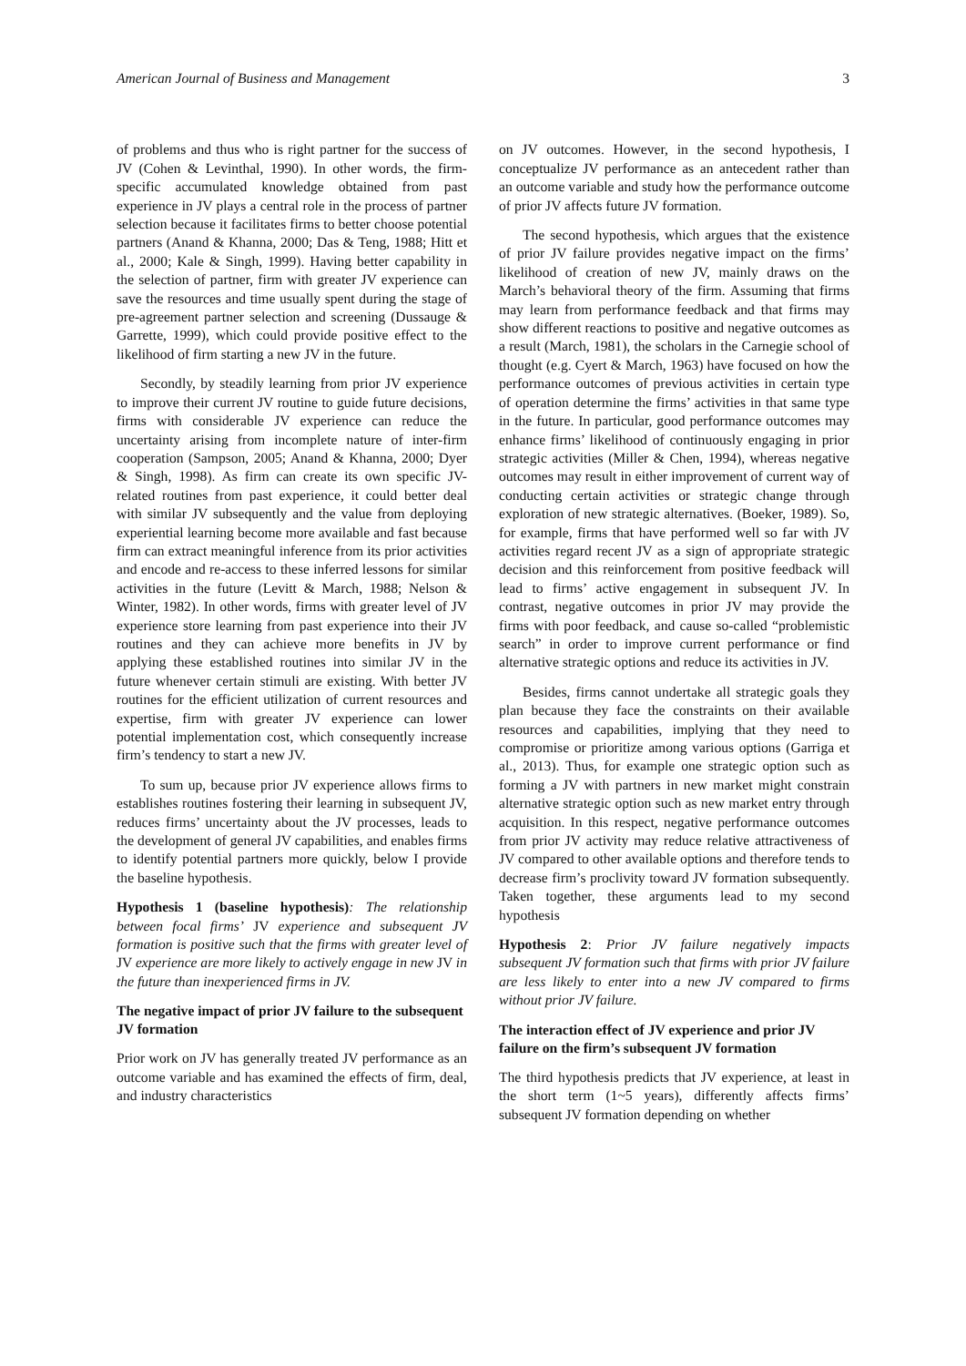American Journal of Business and Management 3
of problems and thus who is right partner for the success of JV (Cohen & Levinthal, 1990). In other words, the firm-specific accumulated knowledge obtained from past experience in JV plays a central role in the process of partner selection because it facilitates firms to better choose potential partners (Anand & Khanna, 2000; Das & Teng, 1988; Hitt et al., 2000; Kale & Singh, 1999). Having better capability in the selection of partner, firm with greater JV experience can save the resources and time usually spent during the stage of pre-agreement partner selection and screening (Dussauge & Garrette, 1999), which could provide positive effect to the likelihood of firm starting a new JV in the future.
Secondly, by steadily learning from prior JV experience to improve their current JV routine to guide future decisions, firms with considerable JV experience can reduce the uncertainty arising from incomplete nature of inter-firm cooperation (Sampson, 2005; Anand & Khanna, 2000; Dyer & Singh, 1998). As firm can create its own specific JV-related routines from past experience, it could better deal with similar JV subsequently and the value from deploying experiential learning become more available and fast because firm can extract meaningful inference from its prior activities and encode and re-access to these inferred lessons for similar activities in the future (Levitt & March, 1988; Nelson & Winter, 1982). In other words, firms with greater level of JV experience store learning from past experience into their JV routines and they can achieve more benefits in JV by applying these established routines into similar JV in the future whenever certain stimuli are existing. With better JV routines for the efficient utilization of current resources and expertise, firm with greater JV experience can lower potential implementation cost, which consequently increase firm’s tendency to start a new JV.
To sum up, because prior JV experience allows firms to establishes routines fostering their learning in subsequent JV, reduces firms’ uncertainty about the JV processes, leads to the development of general JV capabilities, and enables firms to identify potential partners more quickly, below I provide the baseline hypothesis.
Hypothesis 1 (baseline hypothesis): The relationship between focal firms’ JV experience and subsequent JV formation is positive such that the firms with greater level of JV experience are more likely to actively engage in new JV in the future than inexperienced firms in JV.
The negative impact of prior JV failure to the subsequent JV formation
Prior work on JV has generally treated JV performance as an outcome variable and has examined the effects of firm, deal, and industry characteristics
on JV outcomes. However, in the second hypothesis, I conceptualize JV performance as an antecedent rather than an outcome variable and study how the performance outcome of prior JV affects future JV formation.
The second hypothesis, which argues that the existence of prior JV failure provides negative impact on the firms’ likelihood of creation of new JV, mainly draws on the March’s behavioral theory of the firm. Assuming that firms may learn from performance feedback and that firms may show different reactions to positive and negative outcomes as a result (March, 1981), the scholars in the Carnegie school of thought (e.g. Cyert & March, 1963) have focused on how the performance outcomes of previous activities in certain type of operation determine the firms’ activities in that same type in the future. In particular, good performance outcomes may enhance firms’ likelihood of continuously engaging in prior strategic activities (Miller & Chen, 1994), whereas negative outcomes may result in either improvement of current way of conducting certain activities or strategic change through exploration of new strategic alternatives. (Boeker, 1989). So, for example, firms that have performed well so far with JV activities regard recent JV as a sign of appropriate strategic decision and this reinforcement from positive feedback will lead to firms’ active engagement in subsequent JV. In contrast, negative outcomes in prior JV may provide the firms with poor feedback, and cause so-called “problemistic search” in order to improve current performance or find alternative strategic options and reduce its activities in JV.
Besides, firms cannot undertake all strategic goals they plan because they face the constraints on their available resources and capabilities, implying that they need to compromise or prioritize among various options (Garriga et al., 2013). Thus, for example one strategic option such as forming a JV with partners in new market might constrain alternative strategic option such as new market entry through acquisition. In this respect, negative performance outcomes from prior JV activity may reduce relative attractiveness of JV compared to other available options and therefore tends to decrease firm’s proclivity toward JV formation subsequently. Taken together, these arguments lead to my second hypothesis
Hypothesis 2: Prior JV failure negatively impacts subsequent JV formation such that firms with prior JV failure are less likely to enter into a new JV compared to firms without prior JV failure.
The interaction effect of JV experience and prior JV failure on the firm’s subsequent JV formation
The third hypothesis predicts that JV experience, at least in the short term (1~5 years), differently affects firms’ subsequent JV formation depending on whether